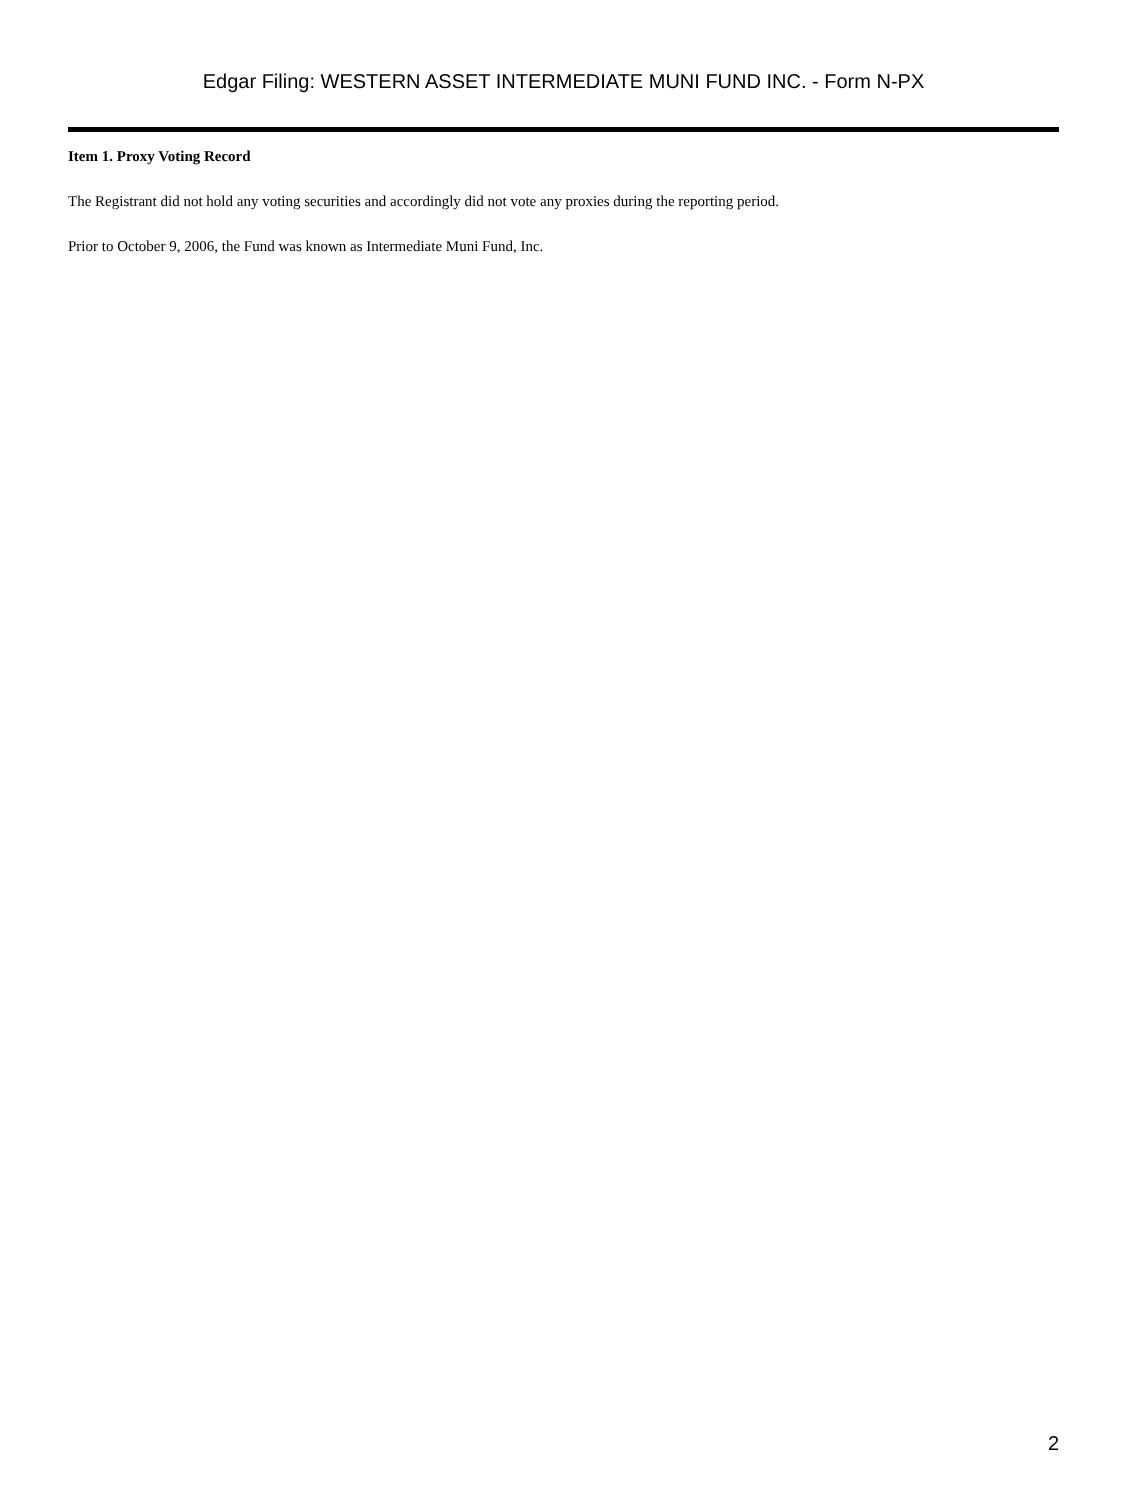Edgar Filing: WESTERN ASSET INTERMEDIATE MUNI FUND INC. - Form N-PX
Item 1. Proxy Voting Record
The Registrant did not hold any voting securities and accordingly did not vote any proxies during the reporting period.
Prior to October 9, 2006, the Fund was known as Intermediate Muni Fund, Inc.
2